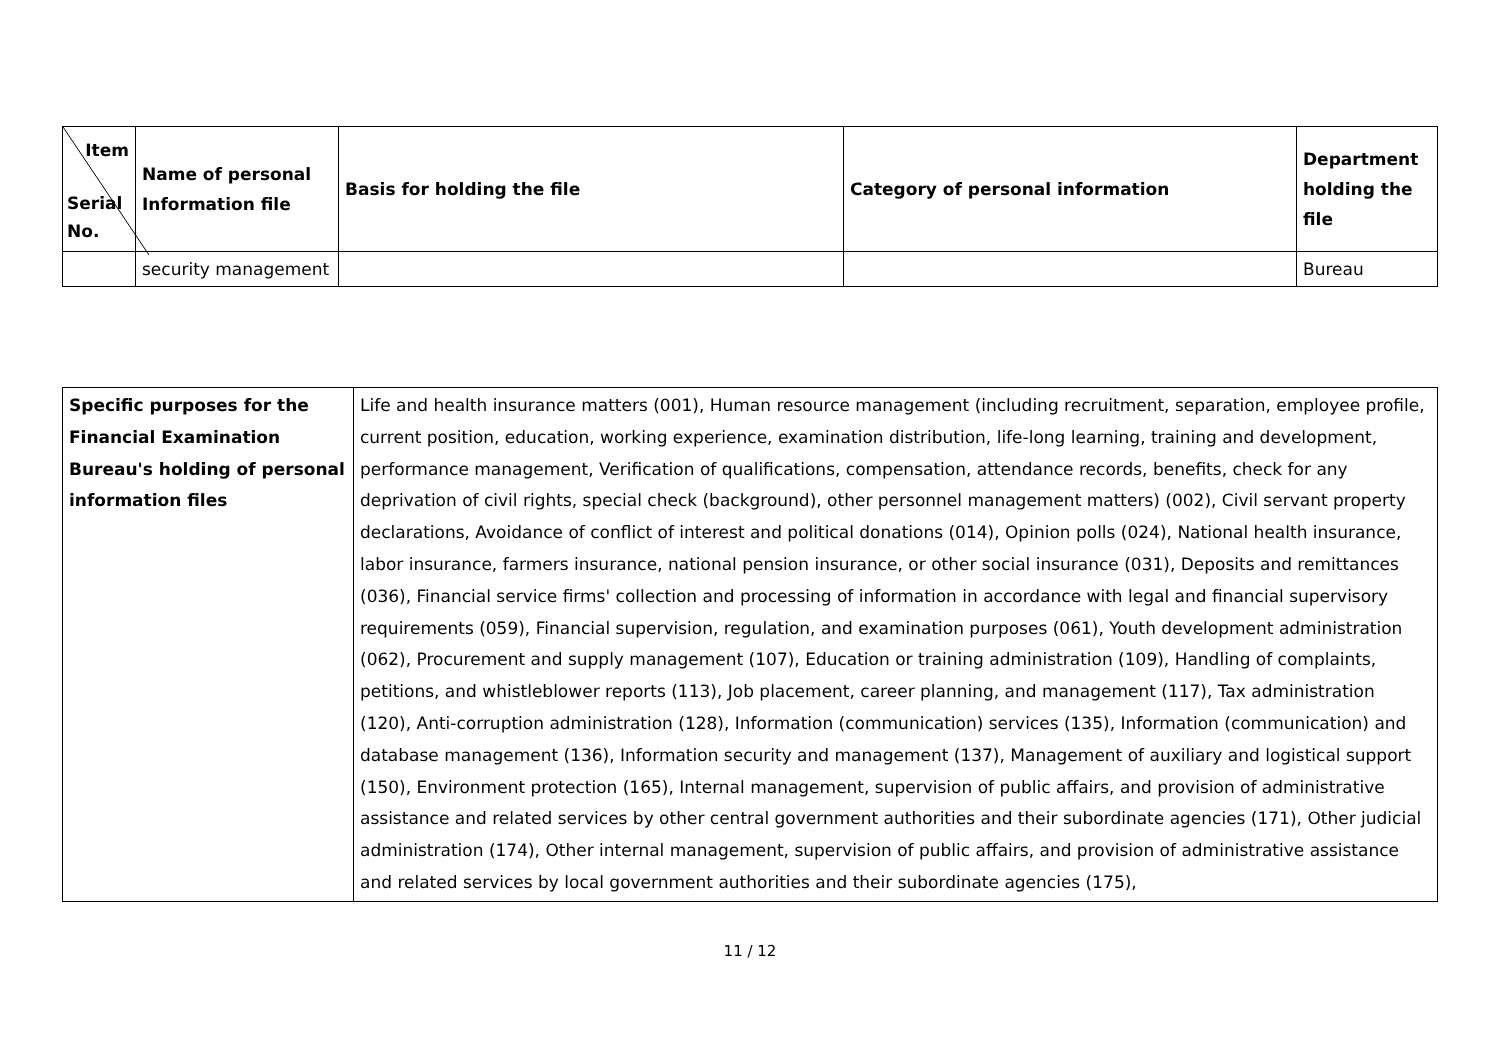| Item Serial No. | Name of personal Information file | Basis for holding the file | Category of personal information | Department holding the file |
| --- | --- | --- | --- | --- |
| | security management | | | Bureau |
| Specific purposes for the Financial Examination Bureau's holding of personal information files | Life and health insurance matters (001), Human resource management (including recruitment, separation, employee profile, current position, education, working experience, examination distribution, life-long learning, training and development, performance management, Verification of qualifications, compensation, attendance records, benefits, check for any deprivation of civil rights, special check (background), other personnel management matters) (002), Civil servant property declarations, Avoidance of conflict of interest and political donations (014), Opinion polls (024), National health insurance, labor insurance, farmers insurance, national pension insurance, or other social insurance (031), Deposits and remittances (036), Financial service firms' collection and processing of information in accordance with legal and financial supervisory requirements (059), Financial supervision, regulation, and examination purposes (061), Youth development administration (062), Procurement and supply management (107), Education or training administration (109), Handling of complaints, petitions, and whistleblower reports (113), Job placement, career planning, and management (117), Tax administration (120), Anti-corruption administration (128), Information (communication) services (135), Information (communication) and database management (136), Information security and management (137), Management of auxiliary and logistical support (150), Environment protection (165), Internal management, supervision of public affairs, and provision of administrative assistance and related services by other central government authorities and their subordinate agencies (171), Other judicial administration (174), Other internal management, supervision of public affairs, and provision of administrative assistance and related services by local government authorities and their subordinate agencies (175), |
11 / 12